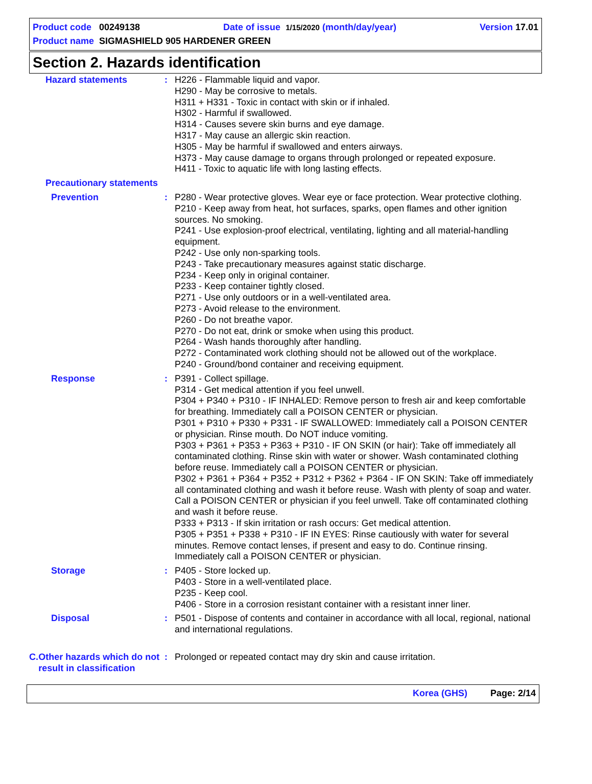Product code 00249138 Date of issue 1/15/2020 (month/day/year) Version 17.01
Product name SIGMASHIELD 905 HARDENER GREEN
Section 2. Hazards identification
Hazard statements : H226 - Flammable liquid and vapor.
H290 - May be corrosive to metals.
H311 + H331 - Toxic in contact with skin or if inhaled.
H302 - Harmful if swallowed.
H314 - Causes severe skin burns and eye damage.
H317 - May cause an allergic skin reaction.
H305 - May be harmful if swallowed and enters airways.
H373 - May cause damage to organs through prolonged or repeated exposure.
H411 - Toxic to aquatic life with long lasting effects.
Precautionary statements
Prevention : P280 - Wear protective gloves. Wear eye or face protection. Wear protective clothing.
P210 - Keep away from heat, hot surfaces, sparks, open flames and other ignition sources. No smoking.
P241 - Use explosion-proof electrical, ventilating, lighting and all material-handling equipment.
P242 - Use only non-sparking tools.
P243 - Take precautionary measures against static discharge.
P234 - Keep only in original container.
P233 - Keep container tightly closed.
P271 - Use only outdoors or in a well-ventilated area.
P273 - Avoid release to the environment.
P260 - Do not breathe vapor.
P270 - Do not eat, drink or smoke when using this product.
P264 - Wash hands thoroughly after handling.
P272 - Contaminated work clothing should not be allowed out of the workplace.
P240 - Ground/bond container and receiving equipment.
Response : P391 - Collect spillage.
P314 - Get medical attention if you feel unwell.
P304 + P340 + P310 - IF INHALED: Remove person to fresh air and keep comfortable for breathing. Immediately call a POISON CENTER or physician.
P301 + P310 + P330 + P331 - IF SWALLOWED: Immediately call a POISON CENTER or physician. Rinse mouth. Do NOT induce vomiting.
P303 + P361 + P353 + P363 + P310 - IF ON SKIN (or hair): Take off immediately all contaminated clothing. Rinse skin with water or shower. Wash contaminated clothing before reuse. Immediately call a POISON CENTER or physician.
P302 + P361 + P364 + P352 + P312 + P362 + P364 - IF ON SKIN: Take off immediately all contaminated clothing and wash it before reuse. Wash with plenty of soap and water. Call a POISON CENTER or physician if you feel unwell. Take off contaminated clothing and wash it before reuse.
P333 + P313 - If skin irritation or rash occurs: Get medical attention.
P305 + P351 + P338 + P310 - IF IN EYES: Rinse cautiously with water for several minutes. Remove contact lenses, if present and easy to do. Continue rinsing. Immediately call a POISON CENTER or physician.
Storage : P405 - Store locked up.
P403 - Store in a well-ventilated place.
P235 - Keep cool.
P406 - Store in a corrosion resistant container with a resistant inner liner.
Disposal : P501 - Dispose of contents and container in accordance with all local, regional, national and international regulations.
C. Other hazards which do not result in classification
: Prolonged or repeated contact may dry skin and cause irritation.
Korea (GHS) Page: 2/14